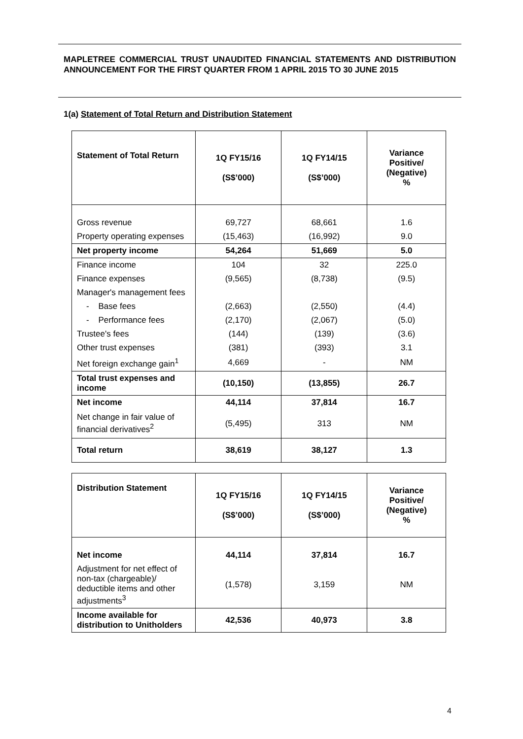MAPLETREE COMMERCIAL TRUST UNAUDITED FINANCIAL STATEMENTS AND DISTRIBUTION ANNOUNCEMENT FOR THE FIRST QUARTER FROM 1 APRIL 2015 TO 30 JUNE 2015
1(a) Statement of Total Return and Distribution Statement
| Statement of Total Return | 1Q FY15/16 (S$’000) | 1Q FY14/15 (S$’000) | Variance Positive/ (Negative) % |
| --- | --- | --- | --- |
| Gross revenue | 69,727 | 68,661 | 1.6 |
| Property operating expenses | (15,463) | (16,992) | 9.0 |
| Net property income | 54,264 | 51,669 | 5.0 |
| Finance income | 104 | 32 | 225.0 |
| Finance expenses | (9,565) | (8,738) | (9.5) |
| Manager's management fees | | | |
| - Base fees | (2,663) | (2,550) | (4.4) |
| - Performance fees | (2,170) | (2,067) | (5.0) |
| Trustee's fees | (144) | (139) | (3.6) |
| Other trust expenses | (381) | (393) | 3.1 |
| Net foreign exchange gain<sup>1</sup> | 4,669 | - | NM |
| Total trust expenses and income | (10,150) | (13,855) | 26.7 |
| Net income | 44,114 | 37,814 | 16.7 |
| Net change in fair value of financial derivatives<sup>2</sup> | (5,495) | 313 | NM |
| Total return | 38,619 | 38,127 | 1.3 |
| Distribution Statement | 1Q FY15/16 (S$’000) | 1Q FY14/15 (S$’000) | Variance Positive/ (Negative) % |
| --- | --- | --- | --- |
| Net income | 44,114 | 37,814 | 16.7 |
| Adjustment for net effect of non-tax (chargeable)/ deductible items and other adjustments<sup>3</sup> | (1,578) | 3,159 | NM |
| Income available for distribution to Unitholders | 42,536 | 40,973 | 3.8 |
4